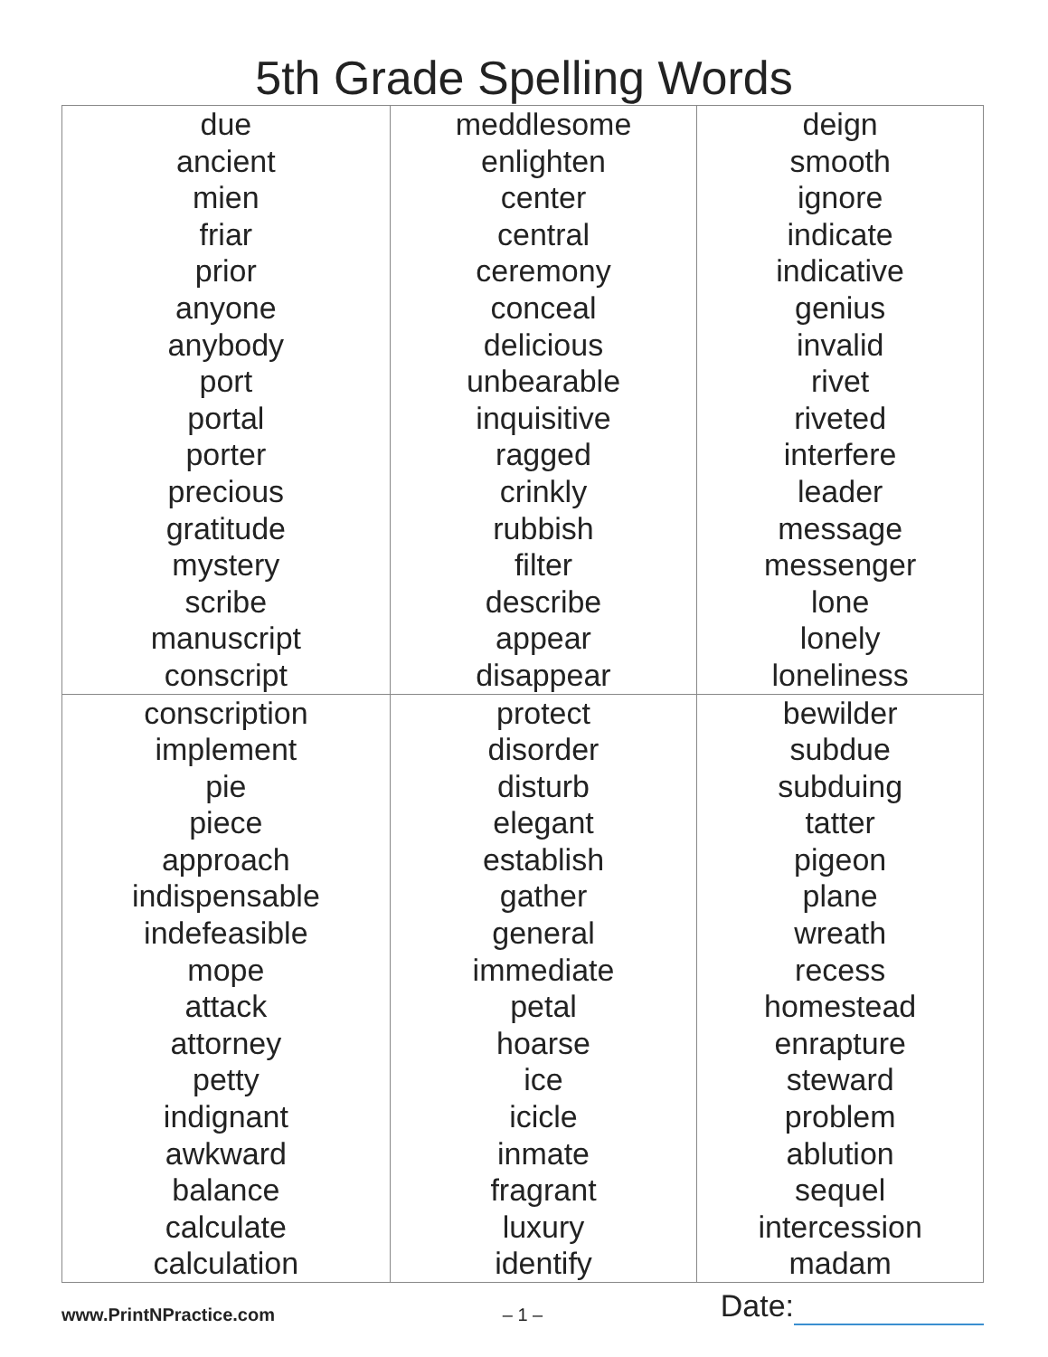5th Grade Spelling Words
| due ancient mien friar prior anyone anybody port portal porter precious gratitude mystery scribe manuscript conscript | meddlesome enlighten center central ceremony conceal delicious unbearable inquisitive ragged crinkly rubbish filter describe appear disappear | deign smooth ignore indicate indicative genius invalid rivet riveted interfere leader message messenger lone lonely loneliness |
| conscription implement pie piece approach indispensable indefeasible mope attack attorney petty indignant awkward balance calculate calculation | protect disorder disturb elegant establish gather general immediate petal hoarse ice icicle inmate fragrant luxury identify | bewilder subdue subduing tatter pigeon plane wreath recess homestead enrapture steward problem ablution sequel intercession madam |
www.PrintNPractice.com
– 1 –
Date: